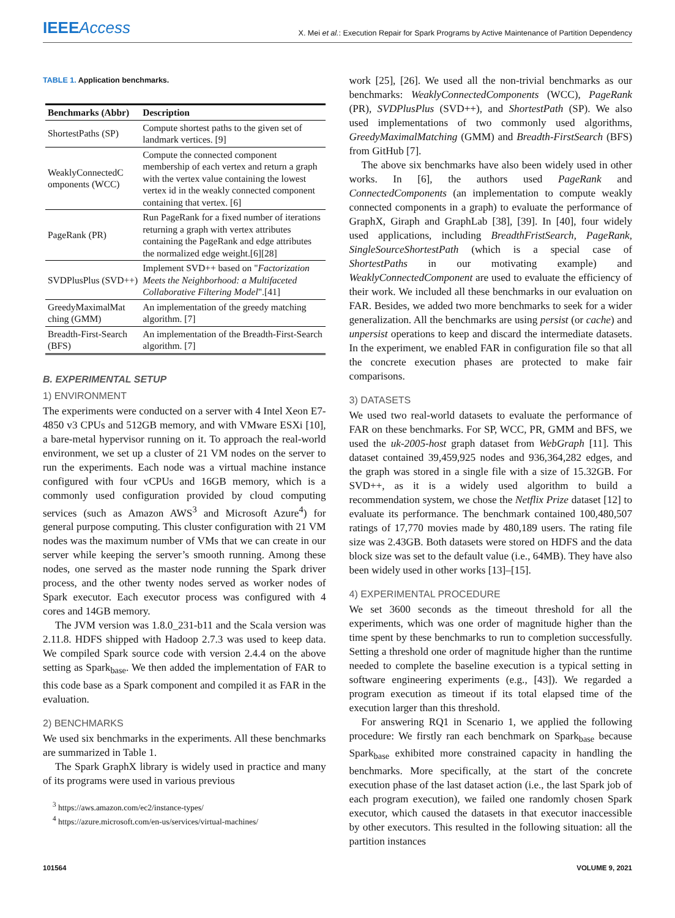IEEEAccess
X. Mei et al.: Execution Repair for Spark Programs by Active Maintenance of Partition Dependency
TABLE 1. Application benchmarks.
| Benchmarks (Abbr) | Description |
| --- | --- |
| ShortestPaths (SP) | Compute shortest paths to the given set of landmark vertices. [9] |
| WeaklyConnectedC omponents (WCC) | Compute the connected component membership of each vertex and return a graph with the vertex value containing the lowest vertex id in the weakly connected component containing that vertex. [6] |
| PageRank (PR) | Run PageRank for a fixed number of iterations returning a graph with vertex attributes containing the PageRank and edge attributes the normalized edge weight.[6][28] |
| SVDPlusPlus (SVD++) | Implement SVD++ based on " Factorization Meets the Neighborhood: a Multifaceted Collaborative Filtering Model ".[41] |
| GreedyMaximalMat ching (GMM) | An implementation of the greedy matching algorithm. [7] |
| Breadth-First-Search (BFS) | An implementation of the Breadth-First-Search algorithm. [7] |
B. EXPERIMENTAL SETUP
1) ENVIRONMENT
The experiments were conducted on a server with 4 Intel Xeon E7-4850 v3 CPUs and 512GB memory, and with VMware ESXi [10], a bare-metal hypervisor running on it. To approach the real-world environment, we set up a cluster of 21 VM nodes on the server to run the experiments. Each node was a virtual machine instance configured with four vCPUs and 16GB memory, which is a commonly used configuration provided by cloud computing services (such as Amazon AWS<sup>3</sup> and Microsoft Azure<sup>4</sup>) for general purpose computing. This cluster configuration with 21 VM nodes was the maximum number of VMs that we can create in our server while keeping the server’s smooth running. Among these nodes, one served as the master node running the Spark driver process, and the other twenty nodes served as worker nodes of Spark executor. Each executor process was configured with 4 cores and 14GB memory.
The JVM version was 1.8.0_231-b11 and the Scala version was 2.11.8. HDFS shipped with Hadoop 2.7.3 was used to keep data. We compiled Spark source code with version 2.4.4 on the above setting as Spark<sub>base</sub>. We then added the implementation of FAR to this code base as a Spark component and compiled it as FAR in the evaluation.
2) BENCHMARKS
We used six benchmarks in the experiments. All these benchmarks are summarized in Table 1.
The Spark GraphX library is widely used in practice and many of its programs were used in various previous
<sup>3</sup> https://aws.amazon.com/ec2/instance-types/
<sup>4</sup> https://azure.microsoft.com/en-us/services/virtual-machines/
work [25], [26]. We used all the non-trivial benchmarks as our benchmarks: WeaklyConnectedComponents (WCC), PageRank (PR), SVDPlusPlus (SVD++), and ShortestPath (SP). We also used implementations of two commonly used algorithms, GreedyMaximalMatching (GMM) and Breadth-FirstSearch (BFS) from GitHub [7].
The above six benchmarks have also been widely used in other works. In [6], the authors used PageRank and ConnectedComponents (an implementation to compute weakly connected components in a graph) to evaluate the performance of GraphX, Giraph and GraphLab [38], [39]. In [40], four widely used applications, including BreadthFristSearch, PageRank, SingleSourceShortestPath (which is a special case of ShortestPaths in our motivating example) and WeaklyConnectedComponent are used to evaluate the efficiency of their work. We included all these benchmarks in our evaluation on FAR. Besides, we added two more benchmarks to seek for a wider generalization. All the benchmarks are using persist (or cache) and unpersist operations to keep and discard the intermediate datasets. In the experiment, we enabled FAR in configuration file so that all the concrete execution phases are protected to make fair comparisons.
3) DATASETS
We used two real-world datasets to evaluate the performance of FAR on these benchmarks. For SP, WCC, PR, GMM and BFS, we used the uk-2005-host graph dataset from WebGraph [11]. This dataset contained 39,459,925 nodes and 936,364,282 edges, and the graph was stored in a single file with a size of 15.32GB. For SVD++, as it is a widely used algorithm to build a recommendation system, we chose the Netflix Prize dataset [12] to evaluate its performance. The benchmark contained 100,480,507 ratings of 17,770 movies made by 480,189 users. The rating file size was 2.43GB. Both datasets were stored on HDFS and the data block size was set to the default value (i.e., 64MB). They have also been widely used in other works [13]–[15].
4) EXPERIMENTAL PROCEDURE
We set 3600 seconds as the timeout threshold for all the experiments, which was one order of magnitude higher than the time spent by these benchmarks to run to completion successfully. Setting a threshold one order of magnitude higher than the runtime needed to complete the baseline execution is a typical setting in software engineering experiments (e.g., [43]). We regarded a program execution as timeout if its total elapsed time of the execution larger than this threshold.
For answering RQ1 in Scenario 1, we applied the following procedure: We firstly ran each benchmark on Spark<sub>base</sub> because Spark<sub>base</sub> exhibited more constrained capacity in handling the benchmarks. More specifically, at the start of the concrete execution phase of the last dataset action (i.e., the last Spark job of each program execution), we failed one randomly chosen Spark executor, which caused the datasets in that executor inaccessible by other executors. This resulted in the following situation: all the partition instances
101564 VOLUME 9, 2021